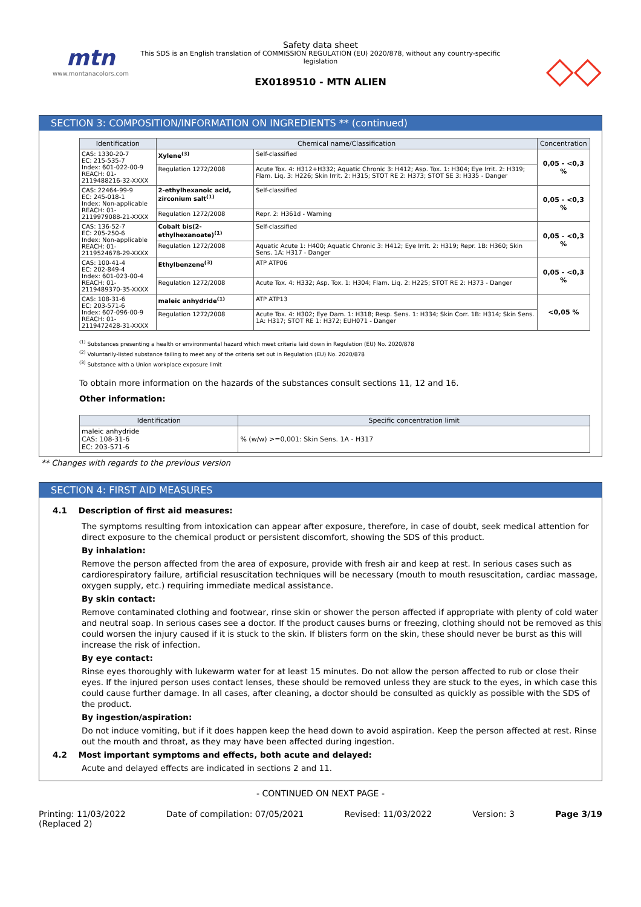mtn
www.montanacolors.com
Safety data sheet
This SDS is an English translation of COMMISSION REGULATION (EU) 2020/878, without any country-specific legislation
EX0189510 - MTN ALIEN
◇◇
SECTION 3: COMPOSITION/INFORMATION ON INGREDIENTS ** (continued)
| Identification | Chemical name/Classification | | | Concentration |
| --- | --- | --- | --- | --- |
| CAS: 1330-20-7 EC: 215-535-7 Index: 601-022-00-9 REACH: 01-2119488216-32-XXXX | Xylene<sup>(3)</sup> | | Self-classified | 0,05 - <0,3 % |
| | Regulation 1272/2008 | Acute Tox. 4: H312+H332; Aquatic Chronic 3: H412; Asp. Tox. 1: H304; Eye Irrit. 2: H319; Flam. Liq. 3: H226; Skin Irrit. 2: H315; STOT RE 2: H373; STOT SE 3: H335 - Danger | | |
| CAS: 22464-99-9 EC: 245-018-1 Index: Non-applicable REACH: 01-2119979088-21-XXXX | 2-ethylhexanoic acid, zirconium salt<sup>(1)</sup> | | Self-classified | 0,05 - <0,3 % |
| | Regulation 1272/2008 | Repr. 2: H361d - Warning | | |
| CAS: 136-52-7 EC: 205-250-6 Index: Non-applicable REACH: 01-2119524678-29-XXXX | Cobalt bis(2-ethylhexanoate)<sup>(1)</sup> | | Self-classified | 0,05 - <0,3 % |
| | Regulation 1272/2008 | Aquatic Acute 1: H400; Aquatic Chronic 3: H412; Eye Irrit. 2: H319; Repr. 1B: H360; Skin Sens. 1A: H317 - Danger | | |
| CAS: 100-41-4 EC: 202-849-4 Index: 601-023-00-4 REACH: 01-2119489370-35-XXXX | Ethylbenzene<sup>(3)</sup> | | ATP ATP06 | 0,05 - <0,3 % |
| | Regulation 1272/2008 | Acute Tox. 4: H332; Asp. Tox. 1: H304; Flam. Liq. 2: H225; STOT RE 2: H373 - Danger | | |
| CAS: 108-31-6 EC: 203-571-6 Index: 607-096-00-9 REACH: 01-2119472428-31-XXXX | maleic anhydride<sup>(1)</sup> | | ATP ATP13 | <0,05 % |
| | Regulation 1272/2008 | Acute Tox. 4: H302; Eye Dam. 1: H318; Resp. Sens. 1: H334; Skin Corr. 1B: H314; Skin Sens. 1A: H317; STOT RE 1: H372; EUH071 - Danger | | |
<sup>(1)</sup> Substances presenting a health or environmental hazard which meet criteria laid down in Regulation (EU) No. 2020/878
<sup>(2)</sup> Voluntarily-listed substance failing to meet any of the criteria set out in Regulation (EU) No. 2020/878
<sup>(3)</sup> Substance with a Union workplace exposure limit
To obtain more information on the hazards of the substances consult sections 11, 12 and 16.
Other information:
| Identification | Specific concentration limit |
| --- | --- |
| maleic anhydride CAS: 108-31-6 EC: 203-571-6 | % (w/w) >=0,001: Skin Sens. 1A - H317 |
** Changes with regards to the previous version
SECTION 4: FIRST AID MEASURES
4.1 Description of first aid measures:
The symptoms resulting from intoxication can appear after exposure, therefore, in case of doubt, seek medical attention for direct exposure to the chemical product or persistent discomfort, showing the SDS of this product.
By inhalation:
Remove the person affected from the area of exposure, provide with fresh air and keep at rest. In serious cases such as cardiorespiratory failure, artificial resuscitation techniques will be necessary (mouth to mouth resuscitation, cardiac massage, oxygen supply, etc.) requiring immediate medical assistance.
By skin contact:
Remove contaminated clothing and footwear, rinse skin or shower the person affected if appropriate with plenty of cold water and neutral soap. In serious cases see a doctor. If the product causes burns or freezing, clothing should not be removed as this could worsen the injury caused if it is stuck to the skin. If blisters form on the skin, these should never be burst as this will increase the risk of infection.
By eye contact:
Rinse eyes thoroughly with lukewarm water for at least 15 minutes. Do not allow the person affected to rub or close their eyes. If the injured person uses contact lenses, these should be removed unless they are stuck to the eyes, in which case this could cause further damage. In all cases, after cleaning, a doctor should be consulted as quickly as possible with the SDS of the product.
By ingestion/aspiration:
Do not induce vomiting, but if it does happen keep the head down to avoid aspiration. Keep the person affected at rest. Rinse out the mouth and throat, as they may have been affected during ingestion.
4.2 Most important symptoms and effects, both acute and delayed:
Acute and delayed effects are indicated in sections 2 and 11.
- CONTINUED ON NEXT PAGE -
Printing: 11/03/2022
(Replaced 2) Date of compilation: 07/05/2021 Revised: 11/03/2022 Version: 3 Page 3/19